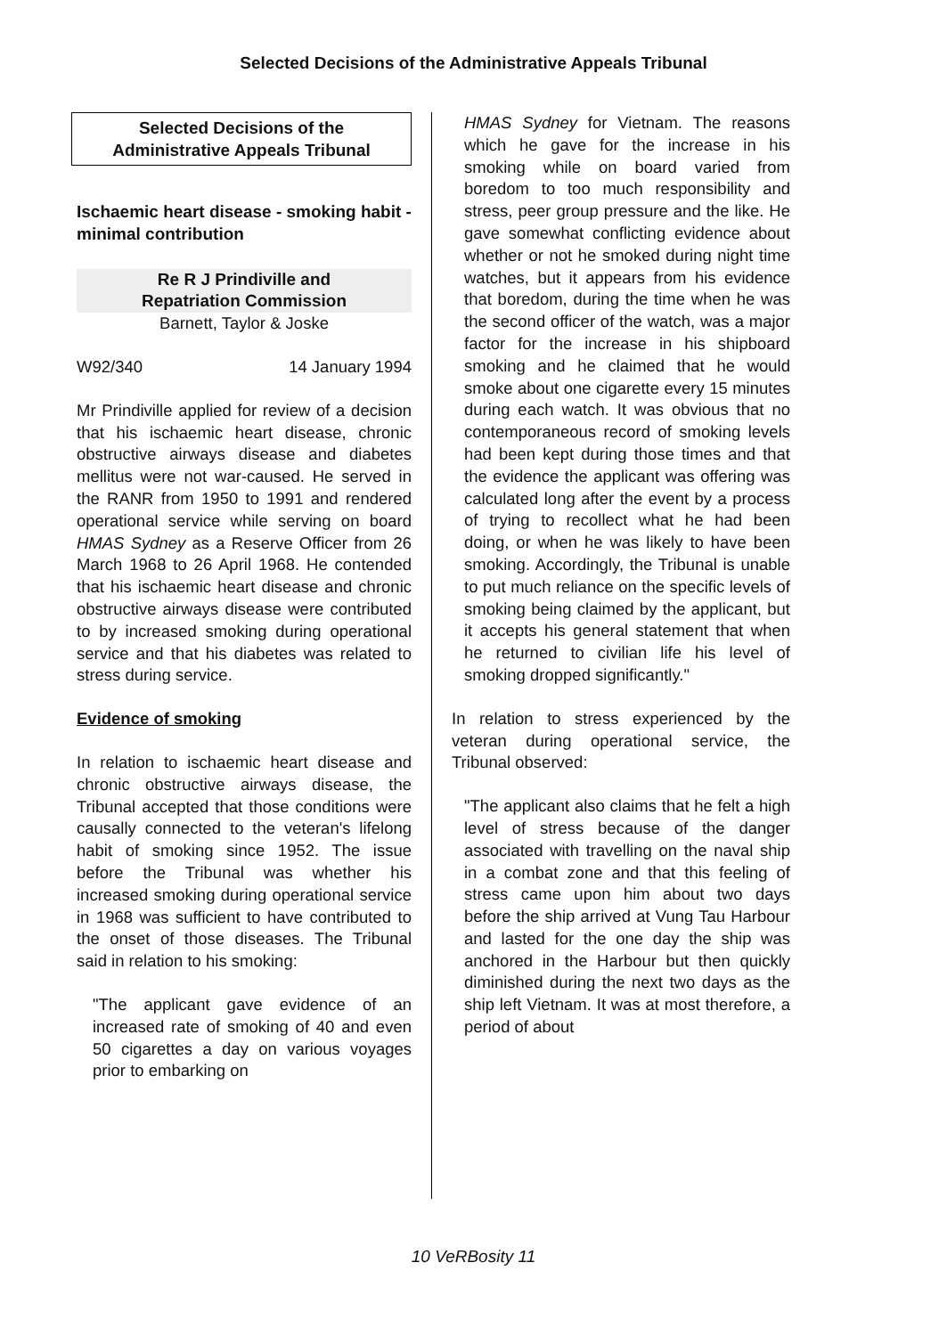Selected Decisions of the Administrative Appeals Tribunal
Selected Decisions of the
Administrative Appeals Tribunal
Ischaemic heart disease - smoking habit - minimal contribution
Re R J Prindiville and
Repatriation Commission
Barnett, Taylor & Joske
W92/340 14 January 1994
Mr Prindiville applied for review of a decision that his ischaemic heart disease, chronic obstructive airways disease and diabetes mellitus were not war-caused. He served in the RANR from 1950 to 1991 and rendered operational service while serving on board HMAS Sydney as a Reserve Officer from 26 March 1968 to 26 April 1968. He contended that his ischaemic heart disease and chronic obstructive airways disease were contributed to by increased smoking during operational service and that his diabetes was related to stress during service.
Evidence of smoking
In relation to ischaemic heart disease and chronic obstructive airways disease, the Tribunal accepted that those conditions were causally connected to the veteran's lifelong habit of smoking since 1952. The issue before the Tribunal was whether his increased smoking during operational service in 1968 was sufficient to have contributed to the onset of those diseases. The Tribunal said in relation to his smoking:
"The applicant gave evidence of an increased rate of smoking of 40 and even 50 cigarettes a day on various voyages prior to embarking on
HMAS Sydney for Vietnam. The reasons which he gave for the increase in his smoking while on board varied from boredom to too much responsibility and stress, peer group pressure and the like. He gave somewhat conflicting evidence about whether or not he smoked during night time watches, but it appears from his evidence that boredom, during the time when he was the second officer of the watch, was a major factor for the increase in his shipboard smoking and he claimed that he would smoke about one cigarette every 15 minutes during each watch. It was obvious that no contemporaneous record of smoking levels had been kept during those times and that the evidence the applicant was offering was calculated long after the event by a process of trying to recollect what he had been doing, or when he was likely to have been smoking. Accordingly, the Tribunal is unable to put much reliance on the specific levels of smoking being claimed by the applicant, but it accepts his general statement that when he returned to civilian life his level of smoking dropped significantly."
In relation to stress experienced by the veteran during operational service, the Tribunal observed:
"The applicant also claims that he felt a high level of stress because of the danger associated with travelling on the naval ship in a combat zone and that this feeling of stress came upon him about two days before the ship arrived at Vung Tau Harbour and lasted for the one day the ship was anchored in the Harbour but then quickly diminished during the next two days as the ship left Vietnam. It was at most therefore, a period of about
10 VeRBosity 11